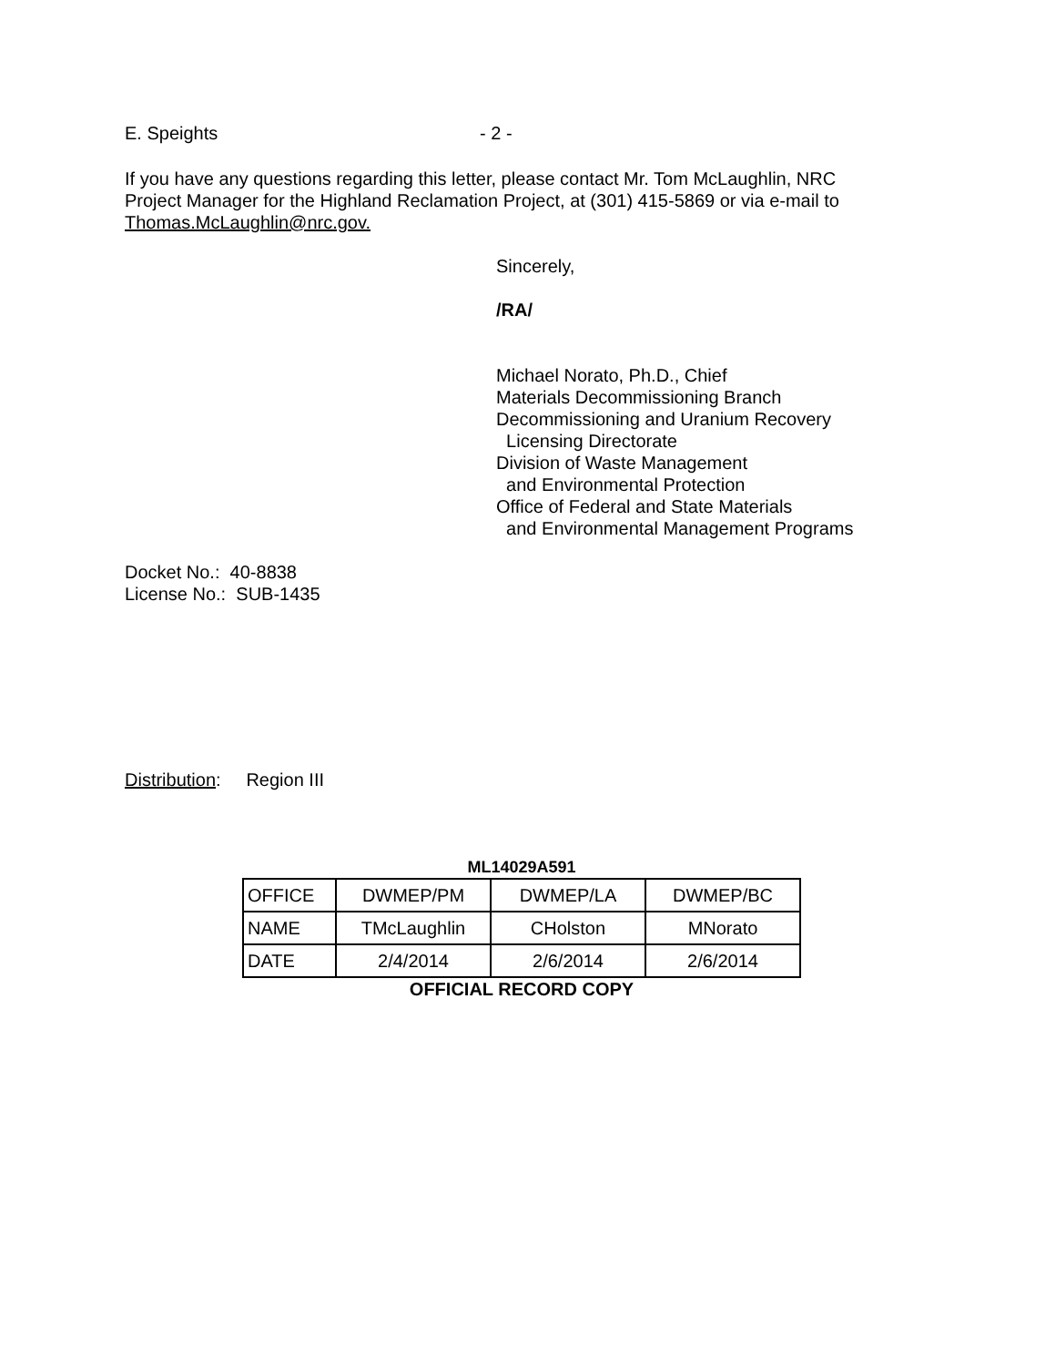E. Speights - 2 -
If you have any questions regarding this letter, please contact Mr. Tom McLaughlin, NRC Project Manager for the Highland Reclamation Project, at (301) 415-5869 or via e-mail to Thomas.McLaughlin@nrc.gov.
Sincerely,
/RA/
Michael Norato, Ph.D., Chief
Materials Decommissioning Branch
Decommissioning and Uranium Recovery
Licensing Directorate
Division of Waste Management
and Environmental Protection
Office of Federal and State Materials
and Environmental Management Programs
Docket No.: 40-8838
License No.: SUB-1435
Distribution: Region III
ML14029A591
| OFFICE | DWMEP/PM | DWMEP/LA | DWMEP/BC |
| NAME | TMcLaughlin | CHolston | MNorato |
| DATE | 2/4/2014 | 2/6/2014 | 2/6/2014 |
OFFICIAL RECORD COPY